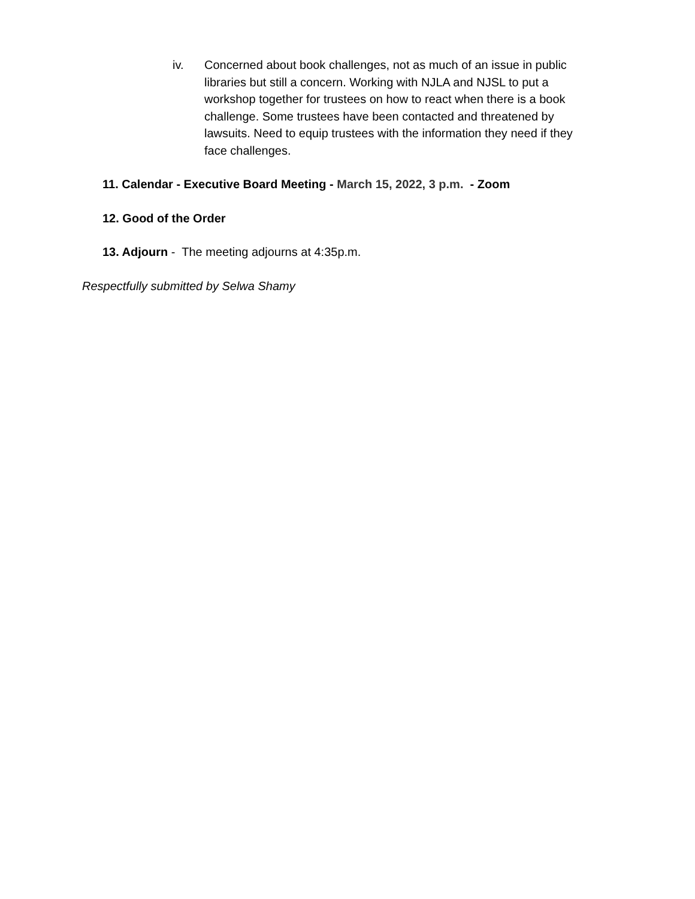iv. Concerned about book challenges, not as much of an issue in public libraries but still a concern. Working with NJLA and NJSL to put a workshop together for trustees on how to react when there is a book challenge. Some trustees have been contacted and threatened by lawsuits. Need to equip trustees with the information they need if they face challenges.
11. Calendar - Executive Board Meeting - March 15, 2022, 3 p.m. - Zoom
12. Good of the Order
13. Adjourn - The meeting adjourns at 4:35p.m.
Respectfully submitted by Selwa Shamy